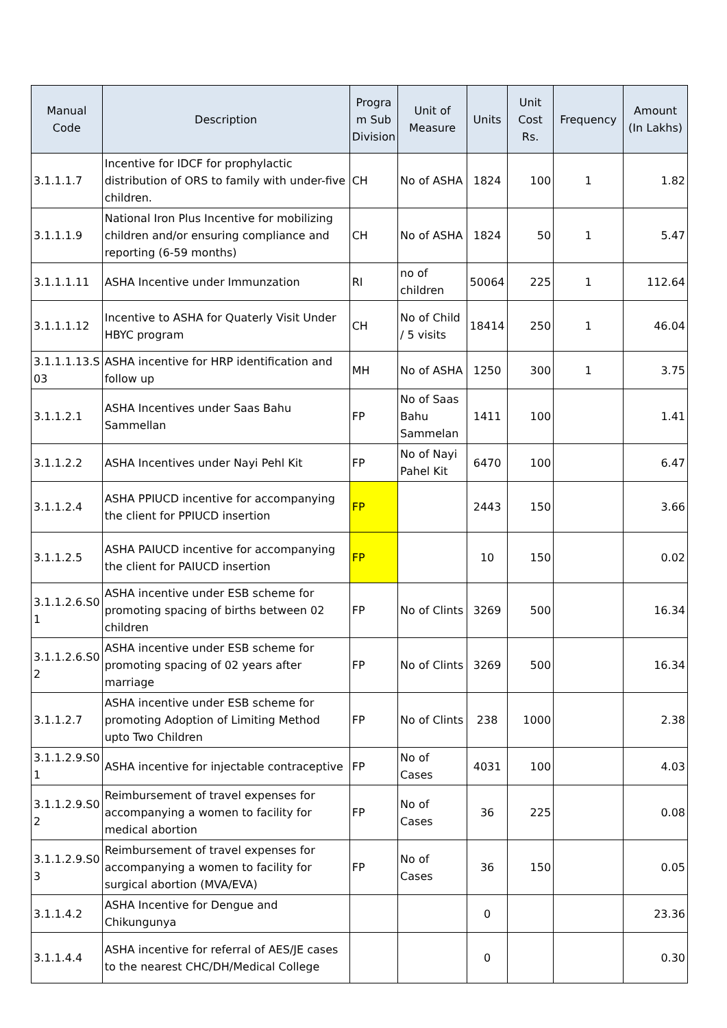| Manual Code | Description | Progra m Sub Division | Unit of Measure | Units | Unit Cost Rs. | Frequency | Amount (In Lakhs) |
| --- | --- | --- | --- | --- | --- | --- | --- |
| 3.1.1.1.7 | Incentive for IDCF for prophylactic distribution of ORS to family with under-five children. | CH | No of ASHA | 1824 | 100 | 1 | 1.82 |
| 3.1.1.1.9 | National Iron Plus Incentive for mobilizing children and/or ensuring compliance and reporting (6-59 months) | CH | No of ASHA | 1824 | 50 | 1 | 5.47 |
| 3.1.1.1.11 | ASHA Incentive under Immunzation | RI | no of children | 50064 | 225 | 1 | 112.64 |
| 3.1.1.1.12 | Incentive to ASHA for Quaterly Visit Under HBYC program | CH | No of Child / 5 visits | 18414 | 250 | 1 | 46.04 |
| 3.1.1.1.13.S 03 | ASHA incentive for HRP identification and follow up | MH | No of ASHA | 1250 | 300 | 1 | 3.75 |
| 3.1.1.2.1 | ASHA Incentives under Saas Bahu Sammellan | FP | No of Saas Bahu Sammelan | 1411 | 100 | | 1.41 |
| 3.1.1.2.2 | ASHA Incentives under Nayi Pehl Kit | FP | No of Nayi Pahel Kit | 6470 | 100 | | 6.47 |
| 3.1.1.2.4 | ASHA PPIUCD incentive for accompanying the client for PPIUCD insertion | FP | | 2443 | 150 | | 3.66 |
| 3.1.1.2.5 | ASHA PAIUCD incentive for accompanying the client for PAIUCD insertion | FP | | 10 | 150 | | 0.02 |
| 3.1.1.2.6.S0 1 | ASHA incentive under ESB scheme for promoting spacing of births between 02 children | FP | No of Clints | 3269 | 500 | | 16.34 |
| 3.1.1.2.6.S0 2 | ASHA incentive under ESB scheme for promoting spacing of 02 years after marriage | FP | No of Clints | 3269 | 500 | | 16.34 |
| 3.1.1.2.7 | ASHA incentive under ESB scheme for promoting Adoption of Limiting Method upto Two Children | FP | No of Clints | 238 | 1000 | | 2.38 |
| 3.1.1.2.9.S0 1 | ASHA incentive for injectable contraceptive | FP | No of Cases | 4031 | 100 | | 4.03 |
| 3.1.1.2.9.S0 2 | Reimbursement of travel expenses for accompanying a women to facility for medical abortion | FP | No of Cases | 36 | 225 | | 0.08 |
| 3.1.1.2.9.S0 3 | Reimbursement of travel expenses for accompanying a women to facility for surgical abortion (MVA/EVA) | FP | No of Cases | 36 | 150 | | 0.05 |
| 3.1.1.4.2 | ASHA Incentive for Dengue and Chikungunya | | | 0 | | | 23.36 |
| 3.1.1.4.4 | ASHA incentive for referral of AES/JE cases to the nearest CHC/DH/Medical College | | | 0 | | | 0.30 |